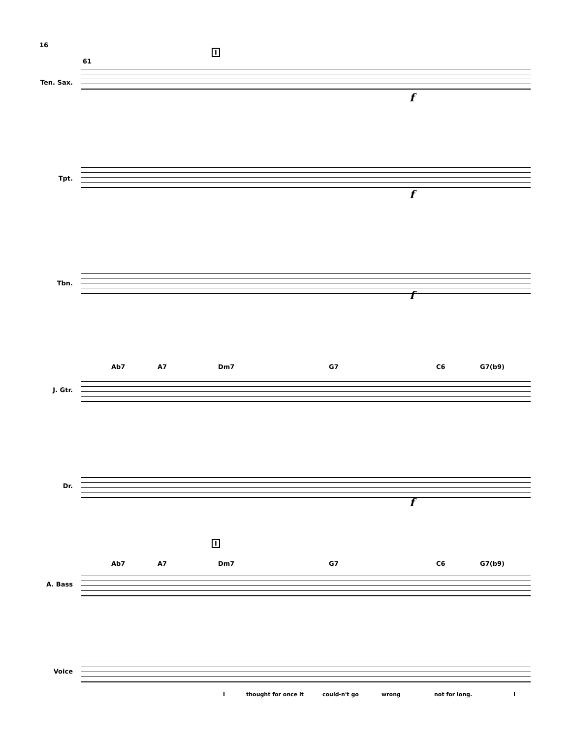16
61
I
Ten. Sax.
f
Tpt.
f
Tbn.
f
Ab7 A7 Dm7 G7 C6 G7(b9)
J. Gtr.
Dr.
f
I
Ab7 A7 Dm7 G7 C6 G7(b9)
A. Bass
Voice
I thought for once it could-n't go wrong not for long. I